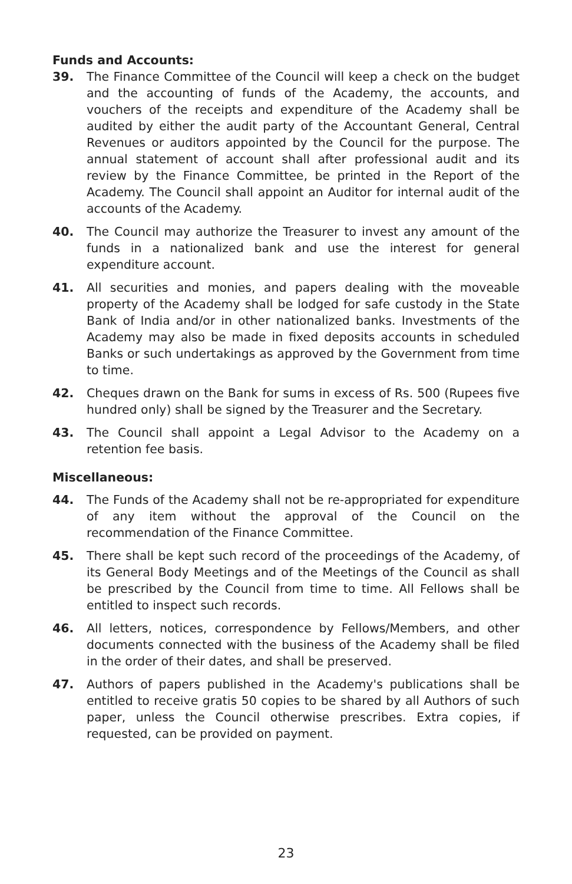Funds and Accounts:
39. The Finance Committee of the Council will keep a check on the budget and the accounting of funds of the Academy, the accounts, and vouchers of the receipts and expenditure of the Academy shall be audited by either the audit party of the Accountant General, Central Revenues or auditors appointed by the Council for the purpose. The annual statement of account shall after professional audit and its review by the Finance Committee, be printed in the Report of the Academy. The Council shall appoint an Auditor for internal audit of the accounts of the Academy.
40. The Council may authorize the Treasurer to invest any amount of the funds in a nationalized bank and use the interest for general expenditure account.
41. All securities and monies, and papers dealing with the moveable property of the Academy shall be lodged for safe custody in the State Bank of India and/or in other nationalized banks. Investments of the Academy may also be made in fixed deposits accounts in scheduled Banks or such undertakings as approved by the Government from time to time.
42. Cheques drawn on the Bank for sums in excess of Rs. 500 (Rupees five hundred only) shall be signed by the Treasurer and the Secretary.
43. The Council shall appoint a Legal Advisor to the Academy on a retention fee basis.
Miscellaneous:
44. The Funds of the Academy shall not be re-appropriated for expenditure of any item without the approval of the Council on the recommendation of the Finance Committee.
45. There shall be kept such record of the proceedings of the Academy, of its General Body Meetings and of the Meetings of the Council as shall be prescribed by the Council from time to time. All Fellows shall be entitled to inspect such records.
46. All letters, notices, correspondence by Fellows/Members, and other documents connected with the business of the Academy shall be filed in the order of their dates, and shall be preserved.
47. Authors of papers published in the Academy's publications shall be entitled to receive gratis 50 copies to be shared by all Authors of such paper, unless the Council otherwise prescribes. Extra copies, if requested, can be provided on payment.
23